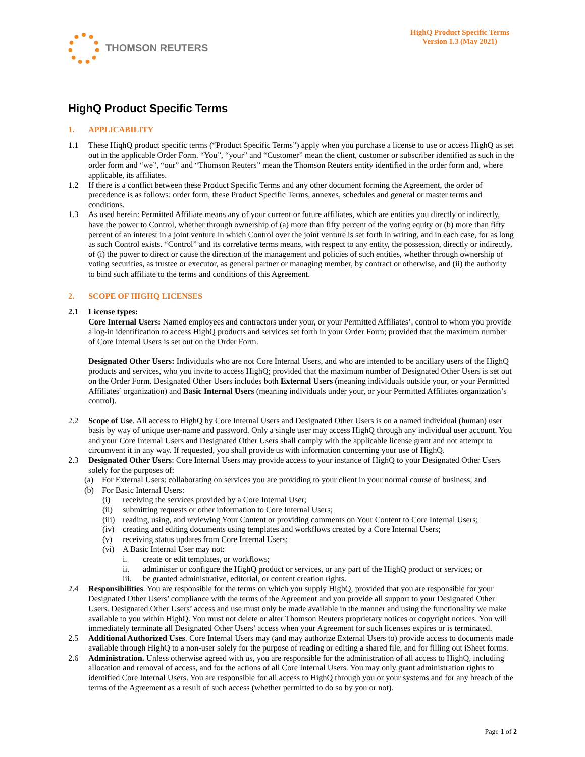THOMSON REUTERS
HighQ Product Specific Terms
Version 1.3 (May 2021)
HighQ Product Specific Terms
1. APPLICABILITY
1.1 These HiqhQ product specific terms (“Product Specific Terms”) apply when you purchase a license to use or access HighQ as set out in the applicable Order Form. “You”, “your” and “Customer” mean the client, customer or subscriber identified as such in the order form and “we”, “our” and “Thomson Reuters” mean the Thomson Reuters entity identified in the order form and, where applicable, its affiliates.
1.2 If there is a conflict between these Product Specific Terms and any other document forming the Agreement, the order of precedence is as follows: order form, these Product Specific Terms, annexes, schedules and general or master terms and conditions.
1.3 As used herein: Permitted Affiliate means any of your current or future affiliates, which are entities you directly or indirectly, have the power to Control, whether through ownership of (a) more than fifty percent of the voting equity or (b) more than fifty percent of an interest in a joint venture in which Control over the joint venture is set forth in writing, and in each case, for as long as such Control exists. “Control” and its correlative terms means, with respect to any entity, the possession, directly or indirectly, of (i) the power to direct or cause the direction of the management and policies of such entities, whether through ownership of voting securities, as trustee or executor, as general partner or managing member, by contract or otherwise, and (ii) the authority to bind such affiliate to the terms and conditions of this Agreement.
2. SCOPE OF HIGHQ LICENSES
2.1 License types:
Core Internal Users: Named employees and contractors under your, or your Permitted Affiliates’, control to whom you provide a log-in identification to access HighQ products and services set forth in your Order Form; provided that the maximum number of Core Internal Users is set out on the Order Form.
Designated Other Users: Individuals who are not Core Internal Users, and who are intended to be ancillary users of the HighQ products and services, who you invite to access HighQ; provided that the maximum number of Designated Other Users is set out on the Order Form. Designated Other Users includes both External Users (meaning individuals outside your, or your Permitted Affiliates’ organization) and Basic Internal Users (meaning individuals under your, or your Permitted Affiliates organization’s control).
2.2 Scope of Use. All access to HighQ by Core Internal Users and Designated Other Users is on a named individual (human) user basis by way of unique user-name and password. Only a single user may access HighQ through any individual user account. You and your Core Internal Users and Designated Other Users shall comply with the applicable license grant and not attempt to circumvent it in any way. If requested, you shall provide us with information concerning your use of HighQ.
2.3 Designated Other Users: Core Internal Users may provide access to your instance of HighQ to your Designated Other Users solely for the purposes of:
(a) For External Users: collaborating on services you are providing to your client in your normal course of business; and
(b) For Basic Internal Users:
(i) receiving the services provided by a Core Internal User;
(ii) submitting requests or other information to Core Internal Users;
(iii)
reading, using, and reviewing Your Content or providing comments on Your Content to Core Internal Users;
(iv) creating and editing documents using templates and workflows created by a Core Internal Users;
(v) receiving status updates from Core Internal Users;
(vi) A Basic Internal User may not:
i. create or edit templates, or workflows;
ii. administer or configure the HighQ product or services, or any part of the HighQ product or services; or
iii. be granted administrative, editorial, or content creation rights.
2.4 Responsibilities. You are responsible for the terms on which you supply HighQ, provided that you are responsible for your Designated Other Users’ compliance with the terms of the Agreement and you provide all support to your Designated Other Users. Designated Other Users’ access and use must only be made available in the manner and using the functionality we make available to you within HighQ. You must not delete or alter Thomson Reuters proprietary notices or copyright notices. You will immediately terminate all Designated Other Users’ access when your Agreement for such licenses expires or is terminated.
2.5 Additional Authorized Uses. Core Internal Users may (and may authorize External Users to) provide access to documents made available through HighQ to a non-user solely for the purpose of reading or editing a shared file, and for filling out iSheet forms.
2.6 Administration. Unless otherwise agreed with us, you are responsible for the administration of all access to HighQ, including allocation and removal of access, and for the actions of all Core Internal Users. You may only grant administration rights to identified Core Internal Users. You are responsible for all access to HighQ through you or your systems and for any breach of the terms of the Agreement as a result of such access (whether permitted to do so by you or not).
Page 1 of 2